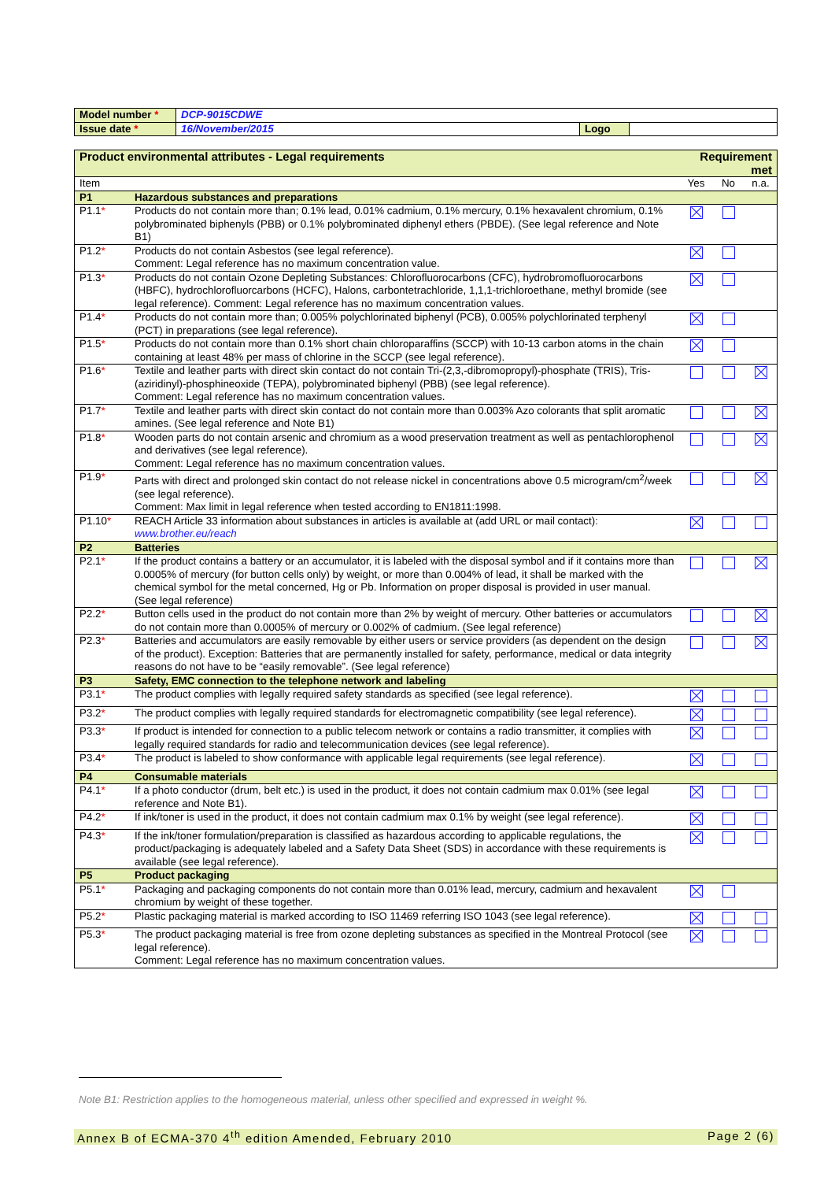| Model number * | DCP-9015CDWE | | |
| Issue date * | 16/November/2015 | Logo | |
| Product environmental attributes - Legal requirements | | Requirement met | | |
| Item | | Yes | No | n.a. |
| P1 | Hazardous substances and preparations | | | |
| P1.1 * | Products do not contain more than; 0.1% lead, 0.01% cadmium, 0.1% mercury, 0.1% hexavalent chromium, 0.1% polybrominated biphenyls (PBB) or 0.1% polybrominated diphenyl ethers (PBDE). (See legal reference and Note B1) | | | |
| P1.2 * | Products do not contain Asbestos (see legal reference). Comment: Legal reference has no maximum concentration value. | | | |
| P1.3 * | Products do not contain Ozone Depleting Substances: Chlorofluorocarbons (CFC), hydrobromofluorocarbons (HBFC), hydrochlorofluorcarbons (HCFC), Halons, carbontetrachloride, 1,1,1-trichloroethane, methyl bromide (see legal reference). Comment: Legal reference has no maximum concentration values. | | | |
| P1.4 * | Products do not contain more than; 0.005% polychlorinated biphenyl (PCB), 0.005% polychlorinated terphenyl (PCT) in preparations (see legal reference). | | | |
| P1.5 * | Products do not contain more than 0.1% short chain chloroparaffins (SCCP) with 10-13 carbon atoms in the chain containing at least 48% per mass of chlorine in the SCCP (see legal reference). | | | |
| P1.6 * | Textile and leather parts with direct skin contact do not contain Tri-(2,3,-dibromopropyl)-phosphate (TRIS), Tris-(aziridinyl)-phosphineoxide (TEPA), polybrominated biphenyl (PBB) (see legal reference). Comment: Legal reference has no maximum concentration values. | | | |
| P1.7 * | Textile and leather parts with direct skin contact do not contain more than 0.003% Azo colorants that split aromatic amines. (See legal reference and Note B1) | | | |
| P1.8 * | Wooden parts do not contain arsenic and chromium as a wood preservation treatment as well as pentachlorophenol and derivatives (see legal reference). Comment: Legal reference has no maximum concentration values. | | | |
| P1.9 * | Parts with direct and prolonged skin contact do not release nickel in concentrations above 0.5 microgram/cm<sup>2</sup>/week (see legal reference). Comment: Max limit in legal reference when tested according to EN1811:1998. | | | |
| P1.10 * | REACH Article 33 information about substances in articles is available at (add URL or mail contact): www.brother.eu/reach | | | |
| P2 | Batteries | | | |
| P2.1 * | If the product contains a battery or an accumulator, it is labeled with the disposal symbol and if it contains more than 0.0005% of mercury (for button cells only) by weight, or more than 0.004% of lead, it shall be marked with the chemical symbol for the metal concerned, Hg or Pb. Information on proper disposal is provided in user manual. (See legal reference) | | | |
| P2.2 * | Button cells used in the product do not contain more than 2% by weight of mercury. Other batteries or accumulators do not contain more than 0.0005% of mercury or 0.002% of cadmium. (See legal reference) | | | |
| P2.3 * | Batteries and accumulators are easily removable by either users or service providers (as dependent on the design of the product). Exception: Batteries that are permanently installed for safety, performance, medical or data integrity reasons do not have to be “easily removable”. (See legal reference) | | | |
| P3 | Safety, EMC connection to the telephone network and labeling | | | |
| P3.1 * | The product complies with legally required safety standards as specified (see legal reference). | | | |
| P3.2 * | The product complies with legally required standards for electromagnetic compatibility (see legal reference). | | | |
| P3.3 * | If product is intended for connection to a public telecom network or contains a radio transmitter, it complies with legally required standards for radio and telecommunication devices (see legal reference). | | | |
| P3.4 * | The product is labeled to show conformance with applicable legal requirements (see legal reference). | | | |
| P4 | Consumable materials | | | |
| P4.1 * | If a photo conductor (drum, belt etc.) is used in the product, it does not contain cadmium max 0.01% (see legal reference and Note B1). | | | |
| P4.2 * | If ink/toner is used in the product, it does not contain cadmium max 0.1% by weight (see legal reference). | | | |
| P4.3 * | If the ink/toner formulation/preparation is classified as hazardous according to applicable regulations, the product/packaging is adequately labeled and a Safety Data Sheet (SDS) in accordance with these requirements is available (see legal reference). | | | |
| P5 | Product packaging | | | |
| P5.1 * | Packaging and packaging components do not contain more than 0.01% lead, mercury, cadmium and hexavalent chromium by weight of these together. | | | |
| P5.2 * | Plastic packaging material is marked according to ISO 11469 referring ISO 1043 (see legal reference). | | | |
| P5.3 * | The product packaging material is free from ozone depleting substances as specified in the Montreal Protocol (see legal reference). Comment: Legal reference has no maximum concentration values. | | | |
Note B1: Restriction applies to the homogeneous material, unless other specified and expressed in weight %.
Annex B of ECMA-370 4<sup>th</sup> edition Amended, February 2010 Page 2 (6)